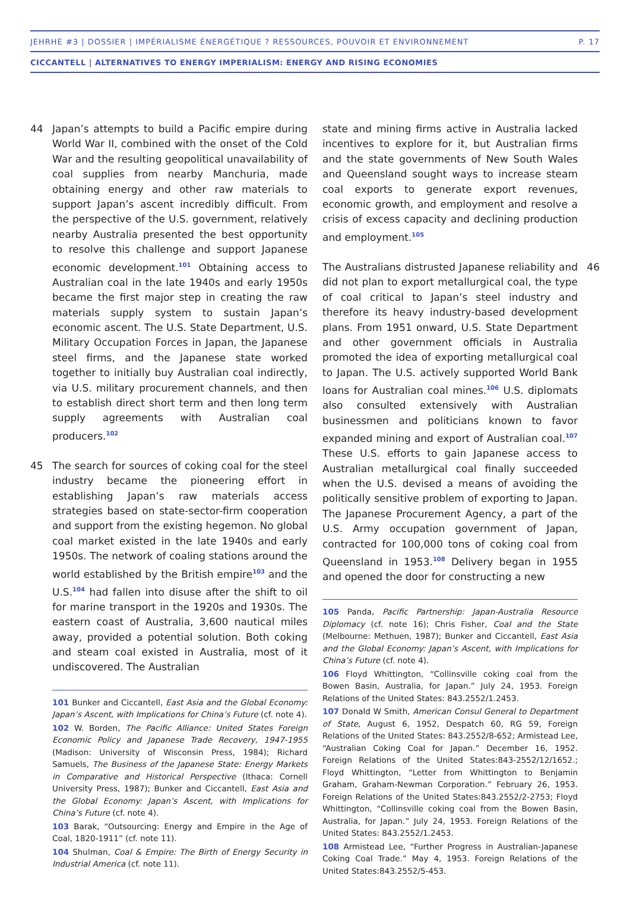JEHRHE #3 | DOSSIER | IMPÉRIALISME ÉNERGÉTIQUE ? RESSOURCES, POUVOIR ET ENVIRONNEMENT P. 17
CICCANTELL | ALTERNATIVES TO ENERGY IMPERIALISM: ENERGY AND RISING ECONOMIES
44 Japan’s attempts to build a Pacific empire during World War II, combined with the onset of the Cold War and the resulting geopolitical unavailability of coal supplies from nearby Manchuria, made obtaining energy and other raw materials to support Japan’s ascent incredibly difficult. From the perspective of the U.S. government, relatively nearby Australia presented the best opportunity to resolve this challenge and support Japanese economic development.<sup>101</sup> Obtaining access to Australian coal in the late 1940s and early 1950s became the first major step in creating the raw materials supply system to sustain Japan’s economic ascent. The U.S. State Department, U.S. Military Occupation Forces in Japan, the Japanese steel firms, and the Japanese state worked together to initially buy Australian coal indirectly, via U.S. military procurement channels, and then to establish direct short term and then long term supply agreements with Australian coal producers.<sup>102</sup>
45 The search for sources of coking coal for the steel industry became the pioneering effort in establishing Japan’s raw materials access strategies based on state-sector-firm cooperation and support from the existing hegemon. No global coal market existed in the late 1940s and early 1950s. The network of coaling stations around the world established by the British empire<sup>103</sup> and the U.S.<sup>104</sup> had fallen into disuse after the shift to oil for marine transport in the 1920s and 1930s. The eastern coast of Australia, 3,600 nautical miles away, provided a potential solution. Both coking and steam coal existed in Australia, most of it undiscovered. The Australian
101 Bunker and Ciccantell, East Asia and the Global Economy: Japan’s Ascent, with Implications for China’s Future (cf. note 4).
102 W. Borden, The Pacific Alliance: United States Foreign Economic Policy and Japanese Trade Recovery, 1947-1955 (Madison: University of Wisconsin Press, 1984); Richard Samuels, The Business of the Japanese State: Energy Markets in Comparative and Historical Perspective (Ithaca: Cornell University Press, 1987); Bunker and Ciccantell, East Asia and the Global Economy: Japan’s Ascent, with Implications for China’s Future (cf. note 4).
103 Barak, “Outsourcing: Energy and Empire in the Age of Coal, 1820-1911” (cf. note 11).
104 Shulman, Coal & Empire: The Birth of Energy Security in Industrial America (cf. note 11).
state and mining firms active in Australia lacked incentives to explore for it, but Australian firms and the state governments of New South Wales and Queensland sought ways to increase steam coal exports to generate export revenues, economic growth, and employment and resolve a crisis of excess capacity and declining production and employment.<sup>105</sup>
46 The Australians distrusted Japanese reliability and did not plan to export metallurgical coal, the type of coal critical to Japan’s steel industry and therefore its heavy industry-based development plans. From 1951 onward, U.S. State Department and other government officials in Australia promoted the idea of exporting metallurgical coal to Japan. The U.S. actively supported World Bank loans for Australian coal mines.<sup>106</sup> U.S. diplomats also consulted extensively with Australian businessmen and politicians known to favor expanded mining and export of Australian coal.<sup>107</sup> These U.S. efforts to gain Japanese access to Australian metallurgical coal finally succeeded when the U.S. devised a means of avoiding the politically sensitive problem of exporting to Japan. The Japanese Procurement Agency, a part of the U.S. Army occupation government of Japan, contracted for 100,000 tons of coking coal from Queensland in 1953.<sup>108</sup> Delivery began in 1955 and opened the door for constructing a new
105 Panda, Pacific Partnership: Japan-Australia Resource Diplomacy (cf. note 16); Chris Fisher, Coal and the State (Melbourne: Methuen, 1987); Bunker and Ciccantell, East Asia and the Global Economy: Japan’s Ascent, with Implications for China’s Future (cf. note 4).
106 Floyd Whittington, “Collinsville coking coal from the Bowen Basin, Australia, for Japan.” July 24, 1953. Foreign Relations of the United States: 843.2552/1.2453.
107 Donald W Smith, American Consul General to Department of State, August 6, 1952, Despatch 60, RG 59, Foreign Relations of the United States: 843.2552/8-652; Armistead Lee, “Australian Coking Coal for Japan.” December 16, 1952. Foreign Relations of the United States:843-2552/12/1652.; Floyd Whittington, “Letter from Whittington to Benjamin Graham, Graham-Newman Corporation.” February 26, 1953. Foreign Relations of the United States:843.2552/2-2753; Floyd Whittington, “Collinsville coking coal from the Bowen Basin, Australia, for Japan.” July 24, 1953. Foreign Relations of the United States: 843.2552/1.2453.
108 Armistead Lee, “Further Progress in Australian-Japanese Coking Coal Trade.” May 4, 1953. Foreign Relations of the United States:843.2552/5-453.